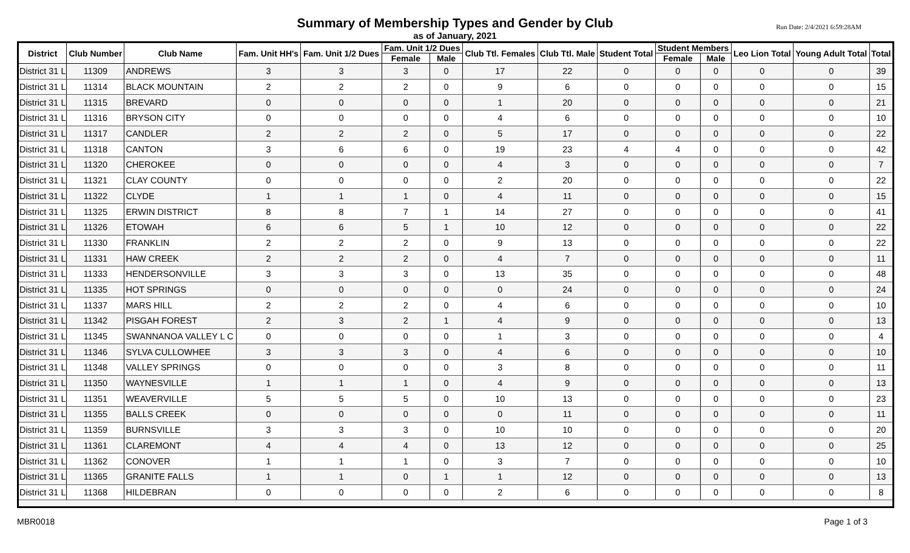Summary of Membership Types and Gender by Club
as of January, 2021
Run Date: 2/4/2021 6:59:28AM
| District | Club Number | Club Name | Fam. Unit HH's | Fam. Unit 1/2 Dues | Fam. Unit 1/2 Dues | | Club Ttl. Females | Club Ttl. Male | Student Total | Student Members | | Leo Lion Total | Young Adult Total | Total |
| --- | --- | --- | --- | --- | --- | --- | --- | --- | --- | --- | --- | --- | --- | --- |
| | | | | | Female | Male | | | | Female | Male | | | |
| District 31 L | 11309 | ANDREWS | 3 | 3 | 3 | 0 | 17 | 22 | 0 | 0 | 0 | 0 | 0 | 39 |
| District 31 L | 11314 | BLACK MOUNTAIN | 2 | 2 | 2 | 0 | 9 | 6 | 0 | 0 | 0 | 0 | 0 | 15 |
| District 31 L | 11315 | BREVARD | 0 | 0 | 0 | 0 | 1 | 20 | 0 | 0 | 0 | 0 | 0 | 21 |
| District 31 L | 11316 | BRYSON CITY | 0 | 0 | 0 | 0 | 4 | 6 | 0 | 0 | 0 | 0 | 0 | 10 |
| District 31 L | 11317 | CANDLER | 2 | 2 | 2 | 0 | 5 | 17 | 0 | 0 | 0 | 0 | 0 | 22 |
| District 31 L | 11318 | CANTON | 3 | 6 | 6 | 0 | 19 | 23 | 4 | 4 | 0 | 0 | 0 | 42 |
| District 31 L | 11320 | CHEROKEE | 0 | 0 | 0 | 0 | 4 | 3 | 0 | 0 | 0 | 0 | 0 | 7 |
| District 31 L | 11321 | CLAY COUNTY | 0 | 0 | 0 | 0 | 2 | 20 | 0 | 0 | 0 | 0 | 0 | 22 |
| District 31 L | 11322 | CLYDE | 1 | 1 | 1 | 0 | 4 | 11 | 0 | 0 | 0 | 0 | 0 | 15 |
| District 31 L | 11325 | ERWIN DISTRICT | 8 | 8 | 7 | 1 | 14 | 27 | 0 | 0 | 0 | 0 | 0 | 41 |
| District 31 L | 11326 | ETOWAH | 6 | 6 | 5 | 1 | 10 | 12 | 0 | 0 | 0 | 0 | 0 | 22 |
| District 31 L | 11330 | FRANKLIN | 2 | 2 | 2 | 0 | 9 | 13 | 0 | 0 | 0 | 0 | 0 | 22 |
| District 31 L | 11331 | HAW CREEK | 2 | 2 | 2 | 0 | 4 | 7 | 0 | 0 | 0 | 0 | 0 | 11 |
| District 31 L | 11333 | HENDERSONVILLE | 3 | 3 | 3 | 0 | 13 | 35 | 0 | 0 | 0 | 0 | 0 | 48 |
| District 31 L | 11335 | HOT SPRINGS | 0 | 0 | 0 | 0 | 0 | 24 | 0 | 0 | 0 | 0 | 0 | 24 |
| District 31 L | 11337 | MARS HILL | 2 | 2 | 2 | 0 | 4 | 6 | 0 | 0 | 0 | 0 | 0 | 10 |
| District 31 L | 11342 | PISGAH FOREST | 2 | 3 | 2 | 1 | 4 | 9 | 0 | 0 | 0 | 0 | 0 | 13 |
| District 31 L | 11345 | SWANNANOA VALLEY L C | 0 | 0 | 0 | 0 | 1 | 3 | 0 | 0 | 0 | 0 | 0 | 4 |
| District 31 L | 11346 | SYLVA CULLOWHEE | 3 | 3 | 3 | 0 | 4 | 6 | 0 | 0 | 0 | 0 | 0 | 10 |
| District 31 L | 11348 | VALLEY SPRINGS | 0 | 0 | 0 | 0 | 3 | 8 | 0 | 0 | 0 | 0 | 0 | 11 |
| District 31 L | 11350 | WAYNESVILLE | 1 | 1 | 1 | 0 | 4 | 9 | 0 | 0 | 0 | 0 | 0 | 13 |
| District 31 L | 11351 | WEAVERVILLE | 5 | 5 | 5 | 0 | 10 | 13 | 0 | 0 | 0 | 0 | 0 | 23 |
| District 31 L | 11355 | BALLS CREEK | 0 | 0 | 0 | 0 | 0 | 11 | 0 | 0 | 0 | 0 | 0 | 11 |
| District 31 L | 11359 | BURNSVILLE | 3 | 3 | 3 | 0 | 10 | 10 | 0 | 0 | 0 | 0 | 0 | 20 |
| District 31 L | 11361 | CLAREMONT | 4 | 4 | 4 | 0 | 13 | 12 | 0 | 0 | 0 | 0 | 0 | 25 |
| District 31 L | 11362 | CONOVER | 1 | 1 | 1 | 0 | 3 | 7 | 0 | 0 | 0 | 0 | 0 | 10 |
| District 31 L | 11365 | GRANITE FALLS | 1 | 1 | 0 | 1 | 1 | 12 | 0 | 0 | 0 | 0 | 0 | 13 |
| District 31 L | 11368 | HILDEBRAN | 0 | 0 | 0 | 0 | 2 | 6 | 0 | 0 | 0 | 0 | 0 | 8 |
MBR0018 Page 1 of 3